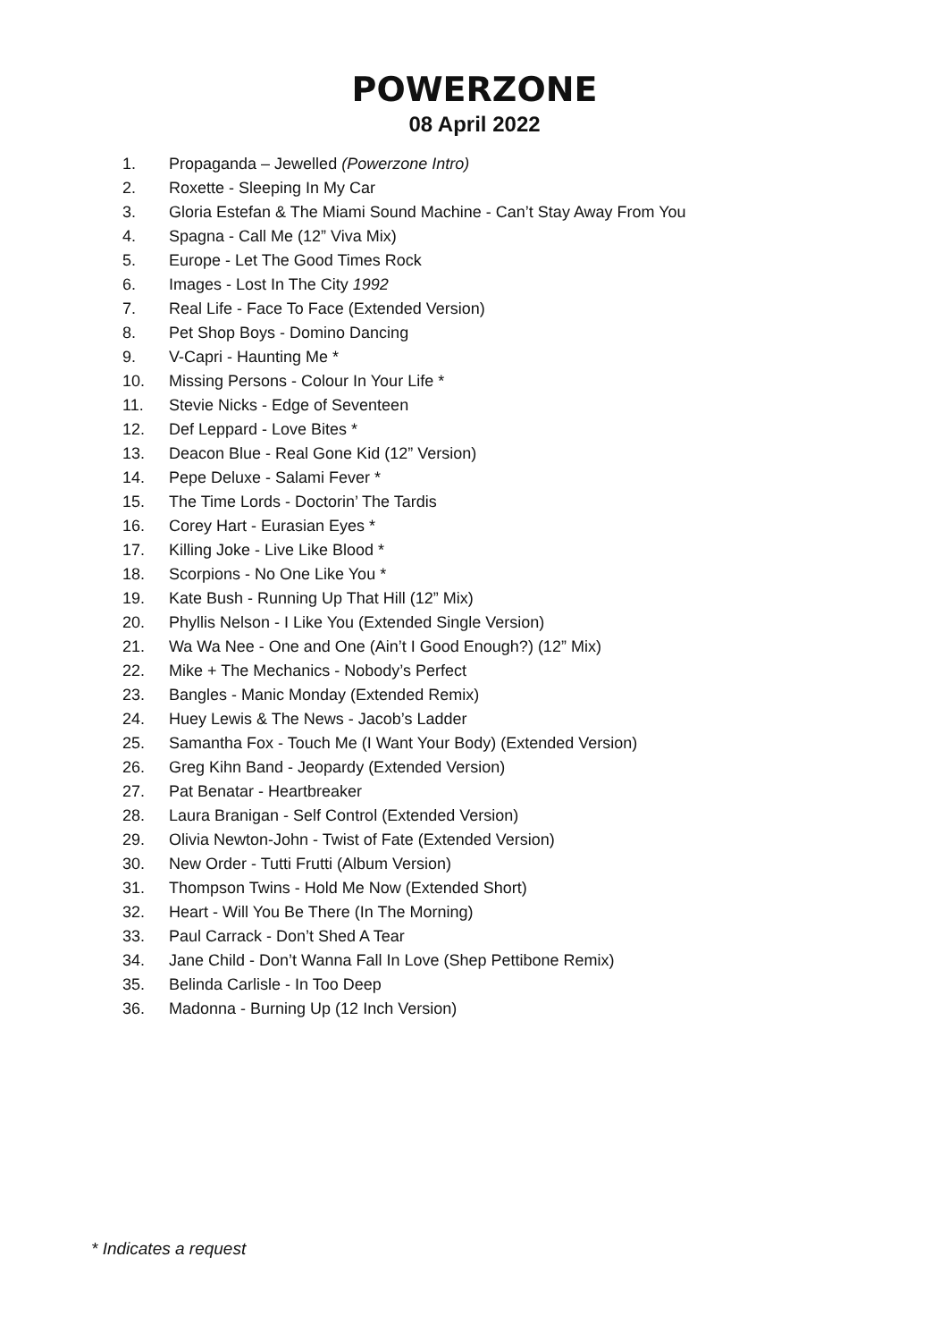POWERZONE
08 April 2022
1. Propaganda – Jewelled (Powerzone Intro)
2. Roxette - Sleeping In My Car
3. Gloria Estefan & The Miami Sound Machine - Can’t Stay Away From You
4. Spagna - Call Me (12” Viva Mix)
5. Europe - Let The Good Times Rock
6. Images - Lost In The City 1992
7. Real Life - Face To Face (Extended Version)
8. Pet Shop Boys - Domino Dancing
9. V-Capri - Haunting Me *
10. Missing Persons - Colour In Your Life *
11. Stevie Nicks - Edge of Seventeen
12. Def Leppard - Love Bites *
13. Deacon Blue - Real Gone Kid (12” Version)
14. Pepe Deluxe - Salami Fever *
15. The Time Lords - Doctorin’ The Tardis
16. Corey Hart - Eurasian Eyes *
17. Killing Joke - Live Like Blood *
18. Scorpions - No One Like You *
19. Kate Bush - Running Up That Hill (12” Mix)
20. Phyllis Nelson - I Like You (Extended Single Version)
21. Wa Wa Nee - One and One (Ain’t I Good Enough?) (12” Mix)
22. Mike + The Mechanics - Nobody’s Perfect
23. Bangles - Manic Monday (Extended Remix)
24. Huey Lewis & The News - Jacob’s Ladder
25. Samantha Fox - Touch Me (I Want Your Body) (Extended Version)
26. Greg Kihn Band - Jeopardy (Extended Version)
27. Pat Benatar - Heartbreaker
28. Laura Branigan - Self Control (Extended Version)
29. Olivia Newton-John - Twist of Fate (Extended Version)
30. New Order - Tutti Frutti (Album Version)
31. Thompson Twins - Hold Me Now (Extended Short)
32. Heart - Will You Be There (In The Morning)
33. Paul Carrack - Don’t Shed A Tear
34. Jane Child - Don’t Wanna Fall In Love (Shep Pettibone Remix)
35. Belinda Carlisle - In Too Deep
36. Madonna - Burning Up (12 Inch Version)
* Indicates a request